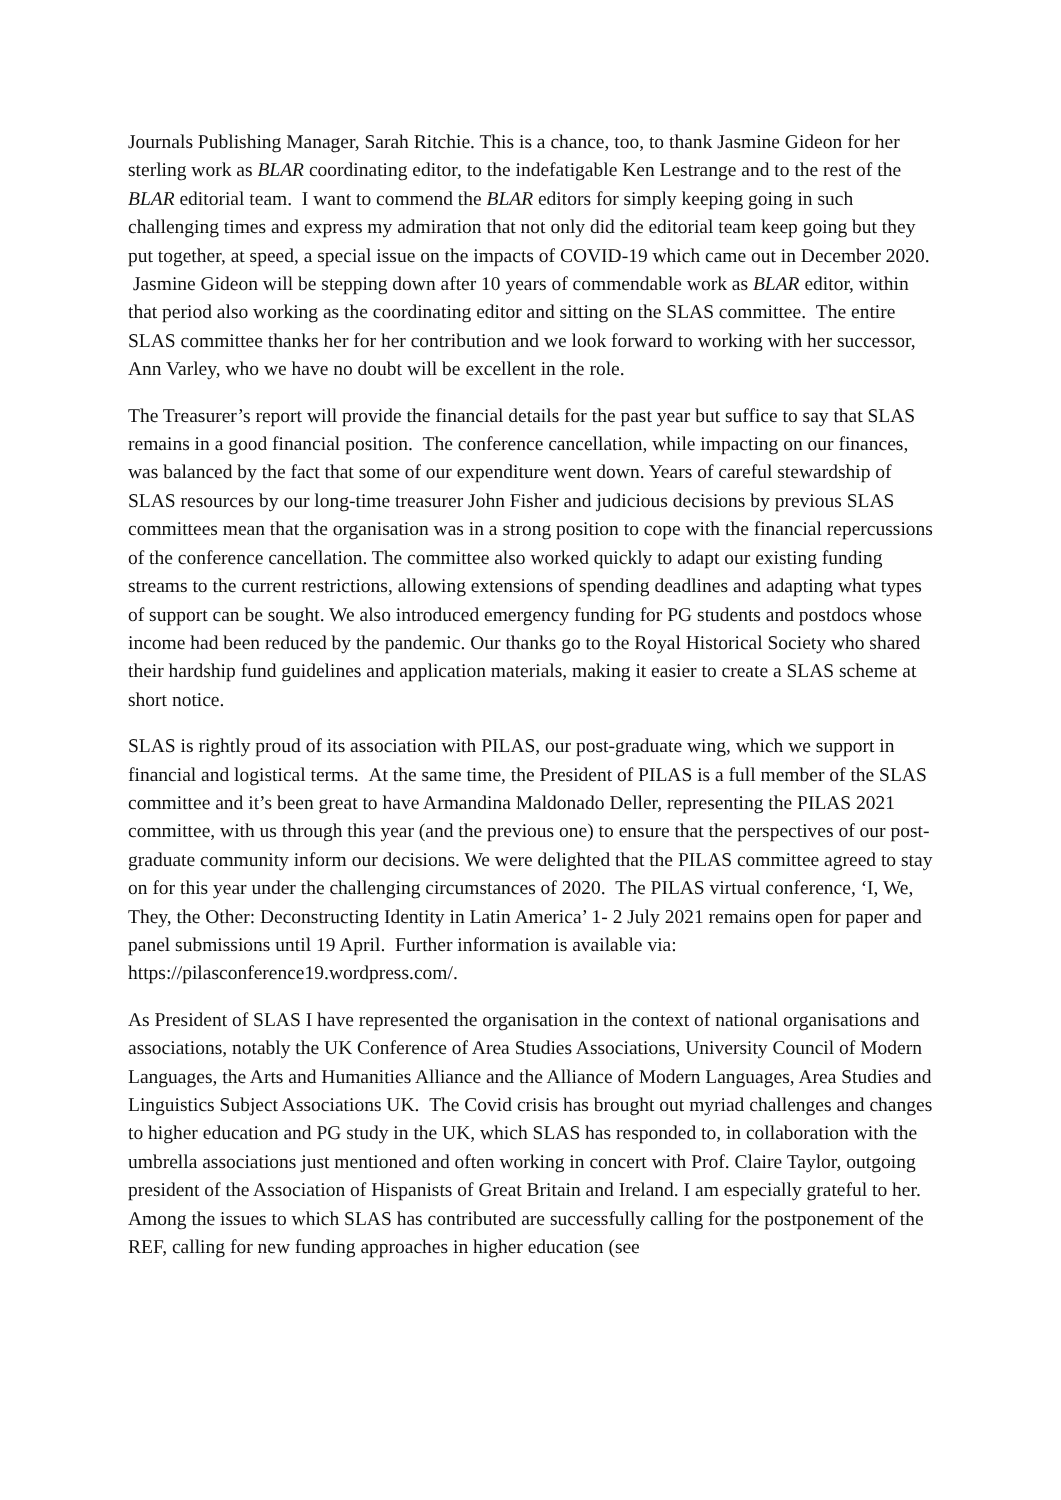Journals Publishing Manager, Sarah Ritchie. This is a chance, too, to thank Jasmine Gideon for her sterling work as BLAR coordinating editor, to the indefatigable Ken Lestrange and to the rest of the BLAR editorial team. I want to commend the BLAR editors for simply keeping going in such challenging times and express my admiration that not only did the editorial team keep going but they put together, at speed, a special issue on the impacts of COVID-19 which came out in December 2020. Jasmine Gideon will be stepping down after 10 years of commendable work as BLAR editor, within that period also working as the coordinating editor and sitting on the SLAS committee. The entire SLAS committee thanks her for her contribution and we look forward to working with her successor, Ann Varley, who we have no doubt will be excellent in the role.
The Treasurer’s report will provide the financial details for the past year but suffice to say that SLAS remains in a good financial position. The conference cancellation, while impacting on our finances, was balanced by the fact that some of our expenditure went down. Years of careful stewardship of SLAS resources by our long-time treasurer John Fisher and judicious decisions by previous SLAS committees mean that the organisation was in a strong position to cope with the financial repercussions of the conference cancellation. The committee also worked quickly to adapt our existing funding streams to the current restrictions, allowing extensions of spending deadlines and adapting what types of support can be sought. We also introduced emergency funding for PG students and postdocs whose income had been reduced by the pandemic. Our thanks go to the Royal Historical Society who shared their hardship fund guidelines and application materials, making it easier to create a SLAS scheme at short notice.
SLAS is rightly proud of its association with PILAS, our post-graduate wing, which we support in financial and logistical terms. At the same time, the President of PILAS is a full member of the SLAS committee and it’s been great to have Armandina Maldonado Deller, representing the PILAS 2021 committee, with us through this year (and the previous one) to ensure that the perspectives of our post-graduate community inform our decisions. We were delighted that the PILAS committee agreed to stay on for this year under the challenging circumstances of 2020. The PILAS virtual conference, ‘I, We, They, the Other: Deconstructing Identity in Latin America’ 1- 2 July 2021 remains open for paper and panel submissions until 19 April. Further information is available via: https://pilasconference19.wordpress.com/.
As President of SLAS I have represented the organisation in the context of national organisations and associations, notably the UK Conference of Area Studies Associations, University Council of Modern Languages, the Arts and Humanities Alliance and the Alliance of Modern Languages, Area Studies and Linguistics Subject Associations UK. The Covid crisis has brought out myriad challenges and changes to higher education and PG study in the UK, which SLAS has responded to, in collaboration with the umbrella associations just mentioned and often working in concert with Prof. Claire Taylor, outgoing president of the Association of Hispanists of Great Britain and Ireland. I am especially grateful to her. Among the issues to which SLAS has contributed are successfully calling for the postponement of the REF, calling for new funding approaches in higher education (see